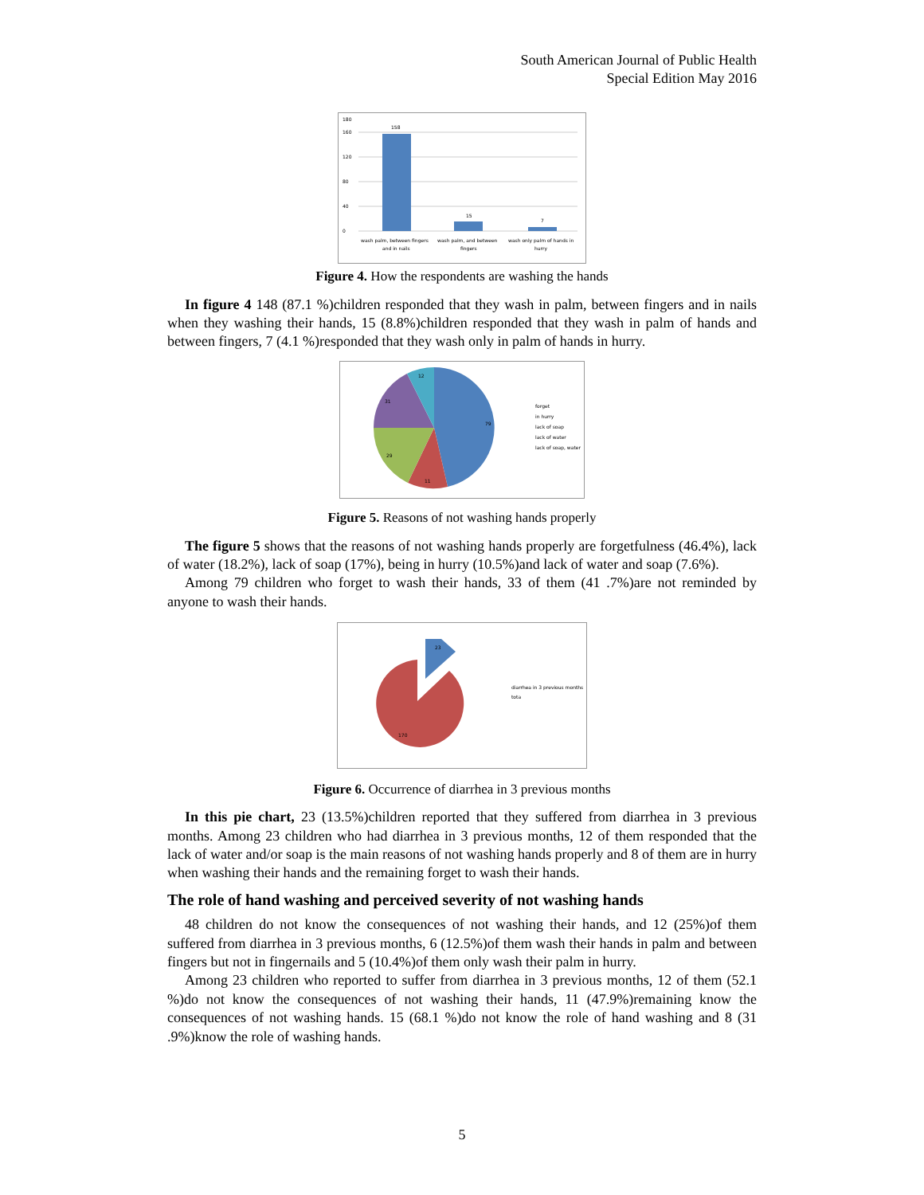South American Journal of Public Health
Special Edition May 2016
180
160
120
80
40
0
158
15
7
wash palm, between fingers
and in nails
wash palm, and between
fingers
wash only palm of hands in
hurry
Figure 4. How the respondents are washing the hands
In figure 4 148 (87.1 %)children responded that they wash in palm, between fingers and in nails when they washing their hands, 15 (8.8%)children responded that they wash in palm of hands and between fingers, 7 (4.1 %)responded that they wash only in palm of hands in hurry.
79
11
29
31
12
forget
in hurry
lack of soap
lack of water
lack of soap, water
Figure 5. Reasons of not washing hands properly
The figure 5 shows that the reasons of not washing hands properly are forgetfulness (46.4%), lack of water (18.2%), lack of soap (17%), being in hurry (10.5%)and lack of water and soap (7.6%).
Among 79 children who forget to wash their hands, 33 of them (41 .7%)are not reminded by anyone to wash their hands.
23
170
diarrhea in 3 previous months
tota
Figure 6. Occurrence of diarrhea in 3 previous months
In this pie chart, 23 (13.5%)children reported that they suffered from diarrhea in 3 previous months. Among 23 children who had diarrhea in 3 previous months, 12 of them responded that the lack of water and/or soap is the main reasons of not washing hands properly and 8 of them are in hurry when washing their hands and the remaining forget to wash their hands.
The role of hand washing and perceived severity of not washing hands
48 children do not know the consequences of not washing their hands, and 12 (25%)of them suffered from diarrhea in 3 previous months, 6 (12.5%)of them wash their hands in palm and between fingers but not in fingernails and 5 (10.4%)of them only wash their palm in hurry.
Among 23 children who reported to suffer from diarrhea in 3 previous months, 12 of them (52.1 %)do not know the consequences of not washing their hands, 11 (47.9%)remaining know the consequences of not washing hands. 15 (68.1 %)do not know the role of hand washing and 8 (31 .9%)know the role of washing hands.
5